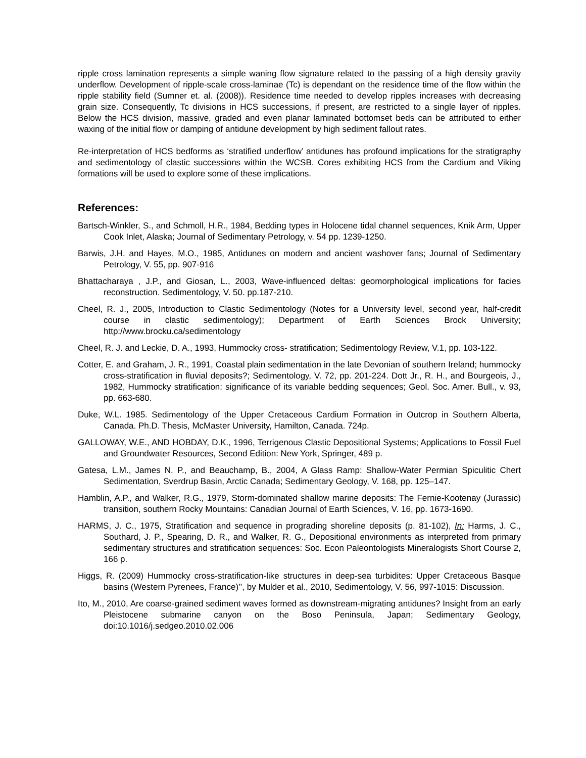ripple cross lamination represents a simple waning flow signature related to the passing of a high density gravity underflow. Development of ripple-scale cross-laminae (Tc) is dependant on the residence time of the flow within the ripple stability field (Sumner et. al. (2008)). Residence time needed to develop ripples increases with decreasing grain size. Consequently, Tc divisions in HCS successions, if present, are restricted to a single layer of ripples. Below the HCS division, massive, graded and even planar laminated bottomset beds can be attributed to either waxing of the initial flow or damping of antidune development by high sediment fallout rates.
Re-interpretation of HCS bedforms as ‘stratified underflow’ antidunes has profound implications for the stratigraphy and sedimentology of clastic successions within the WCSB. Cores exhibiting HCS from the Cardium and Viking formations will be used to explore some of these implications.
References:
Bartsch-Winkler, S., and Schmoll, H.R., 1984, Bedding types in Holocene tidal channel sequences, Knik Arm, Upper Cook Inlet, Alaska; Journal of Sedimentary Petrology, v. 54 pp. 1239-1250.
Barwis, J.H. and Hayes, M.O., 1985, Antidunes on modern and ancient washover fans; Journal of Sedimentary Petrology, V. 55, pp. 907-916
Bhattacharaya , J.P., and Giosan, L., 2003, Wave-influenced deltas: geomorphological implications for facies reconstruction. Sedimentology, V. 50. pp.187-210.
Cheel, R. J., 2005, Introduction to Clastic Sedimentology (Notes for a University level, second year, half-credit course in clastic sedimentology); Department of Earth Sciences Brock University; http://www.brocku.ca/sedimentology
Cheel, R. J. and Leckie, D. A., 1993, Hummocky cross- stratification; Sedimentology Review, V.1, pp. 103-122.
Cotter, E. and Graham, J. R., 1991, Coastal plain sedimentation in the late Devonian of southern Ireland; hummocky cross-stratification in fluvial deposits?; Sedimentology, V. 72, pp. 201-224. Dott Jr., R. H., and Bourgeois, J., 1982, Hummocky stratification: significance of its variable bedding sequences; Geol. Soc. Amer. Bull., v. 93, pp. 663-680.
Duke, W.L. 1985. Sedimentology of the Upper Cretaceous Cardium Formation in Outcrop in Southern Alberta, Canada. Ph.D. Thesis, McMaster University, Hamilton, Canada. 724p.
GALLOWAY, W.E., AND HOBDAY, D.K., 1996, Terrigenous Clastic Depositional Systems; Applications to Fossil Fuel and Groundwater Resources, Second Edition: New York, Springer, 489 p.
Gatesa, L.M., James N. P., and Beauchamp, B., 2004, A Glass Ramp: Shallow-Water Permian Spiculitic Chert Sedimentation, Sverdrup Basin, Arctic Canada; Sedimentary Geology, V. 168, pp. 125–147.
Hamblin, A.P., and Walker, R.G., 1979, Storm-dominated shallow marine deposits: The Fernie-Kootenay (Jurassic) transition, southern Rocky Mountains: Canadian Journal of Earth Sciences, V. 16, pp. 1673-1690.
HARMS, J. C., 1975, Stratification and sequence in prograding shoreline deposits (p. 81-102), In: Harms, J. C., Southard, J. P., Spearing, D. R., and Walker, R. G., Depositional environments as interpreted from primary sedimentary structures and stratification sequences: Soc. Econ Paleontologists Mineralogists Short Course 2, 166 p.
Higgs, R. (2009) Hummocky cross-stratification-like structures in deep-sea turbidites: Upper Cretaceous Basque basins (Western Pyrenees, France)’’, by Mulder et al., 2010, Sedimentology, V. 56, 997-1015: Discussion.
Ito, M., 2010, Are coarse-grained sediment waves formed as downstream-migrating antidunes? Insight from an early Pleistocene submarine canyon on the Boso Peninsula, Japan; Sedimentary Geology, doi:10.1016/j.sedgeo.2010.02.006